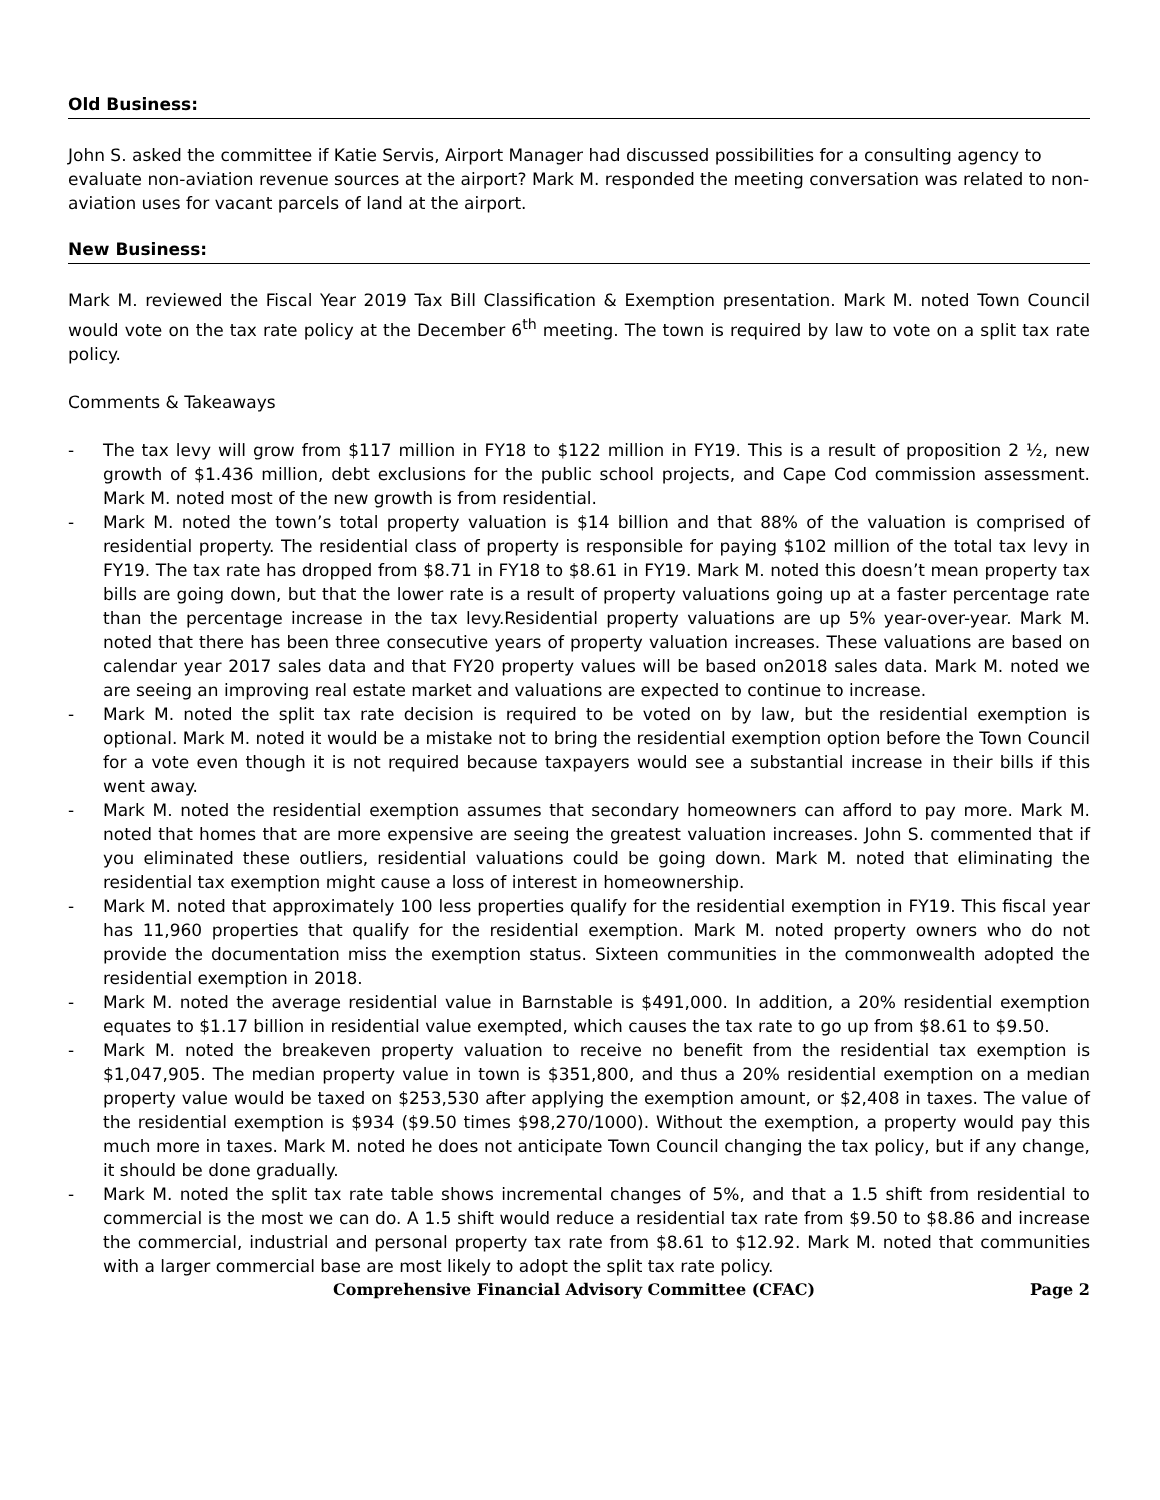Old Business:
John S. asked the committee if Katie Servis, Airport Manager had discussed possibilities for a consulting agency to evaluate non-aviation revenue sources at the airport? Mark M. responded the meeting conversation was related to non-aviation uses for vacant parcels of land at the airport.
New Business:
Mark M. reviewed the Fiscal Year 2019 Tax Bill Classification & Exemption presentation. Mark M. noted Town Council would vote on the tax rate policy at the December 6<sup>th</sup> meeting. The town is required by law to vote on a split tax rate policy.
Comments & Takeaways
- The tax levy will grow from $117 million in FY18 to $122 million in FY19. This is a result of proposition 2 ½, new growth of $1.436 million, debt exclusions for the public school projects, and Cape Cod commission assessment. Mark M. noted most of the new growth is from residential.
- Mark M. noted the town’s total property valuation is $14 billion and that 88% of the valuation is comprised of residential property. The residential class of property is responsible for paying $102 million of the total tax levy in FY19. The tax rate has dropped from $8.71 in FY18 to $8.61 in FY19. Mark M. noted this doesn’t mean property tax bills are going down, but that the lower rate is a result of property valuations going up at a faster percentage rate than the percentage increase in the tax levy.Residential property valuations are up 5% year-over-year. Mark M. noted that there has been three consecutive years of property valuation increases. These valuations are based on calendar year 2017 sales data and that FY20 property values will be based on2018 sales data. Mark M. noted we are seeing an improving real estate market and valuations are expected to continue to increase.
- Mark M. noted the split tax rate decision is required to be voted on by law, but the residential exemption is optional. Mark M. noted it would be a mistake not to bring the residential exemption option before the Town Council for a vote even though it is not required because taxpayers would see a substantial increase in their bills if this went away.
- Mark M. noted the residential exemption assumes that secondary homeowners can afford to pay more. Mark M. noted that homes that are more expensive are seeing the greatest valuation increases. John S. commented that if you eliminated these outliers, residential valuations could be going down. Mark M. noted that eliminating the residential tax exemption might cause a loss of interest in homeownership.
- Mark M. noted that approximately 100 less properties qualify for the residential exemption in FY19. This fiscal year has 11,960 properties that qualify for the residential exemption. Mark M. noted property owners who do not provide the documentation miss the exemption status. Sixteen communities in the commonwealth adopted the residential exemption in 2018.
- Mark M. noted the average residential value in Barnstable is $491,000. In addition, a 20% residential exemption equates to $1.17 billion in residential value exempted, which causes the tax rate to go up from $8.61 to $9.50.
- Mark M. noted the breakeven property valuation to receive no benefit from the residential tax exemption is $1,047,905. The median property value in town is $351,800, and thus a 20% residential exemption on a median property value would be taxed on $253,530 after applying the exemption amount, or $2,408 in taxes. The value of the residential exemption is $934 ($9.50 times $98,270/1000). Without the exemption, a property would pay this much more in taxes. Mark M. noted he does not anticipate Town Council changing the tax policy, but if any change, it should be done gradually.
- Mark M. noted the split tax rate table shows incremental changes of 5%, and that a 1.5 shift from residential to commercial is the most we can do. A 1.5 shift would reduce a residential tax rate from $9.50 to $8.86 and increase the commercial, industrial and personal property tax rate from $8.61 to $12.92. Mark M. noted that communities with a larger commercial base are most likely to adopt the split tax rate policy.
Comprehensive Financial Advisory Committee (CFAC) Page 2